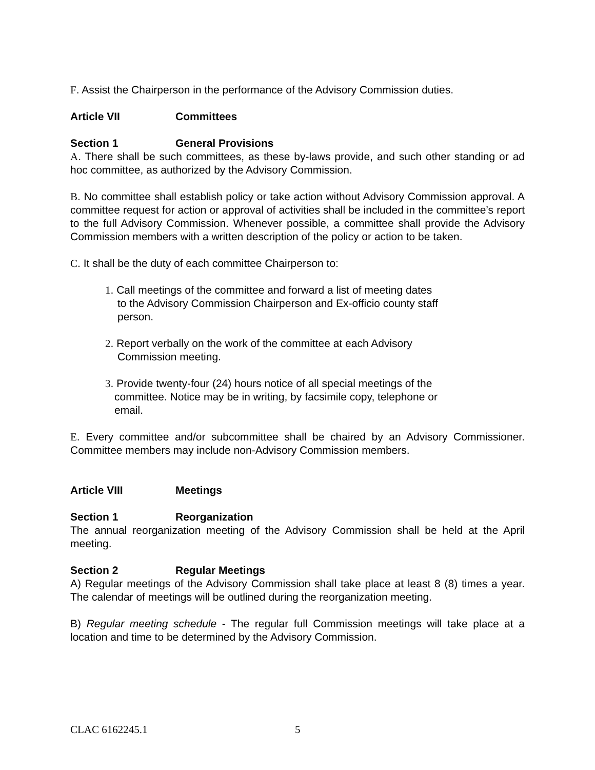F. Assist the Chairperson in the performance of the Advisory Commission duties.
Article VII Committees
Section 1 General Provisions
A. There shall be such committees, as these by-laws provide, and such other standing or ad hoc committee, as authorized by the Advisory Commission.
B. No committee shall establish policy or take action without Advisory Commission approval. A committee request for action or approval of activities shall be included in the committee’s report to the full Advisory Commission. Whenever possible, a committee shall provide the Advisory Commission members with a written description of the policy or action to be taken.
C. It shall be the duty of each committee Chairperson to:
1. Call meetings of the committee and forward a list of meeting dates
to the Advisory Commission Chairperson and Ex-officio county staff person.
2. Report verbally on the work of the committee at each Advisory
Commission meeting.
3. Provide twenty-four (24) hours notice of all special meetings of the
committee. Notice may be in writing, by facsimile copy, telephone or email.
E. Every committee and/or subcommittee shall be chaired by an Advisory Commissioner. Committee members may include non-Advisory Commission members.
Article VIII Meetings
Section 1 Reorganization
The annual reorganization meeting of the Advisory Commission shall be held at the April meeting.
Section 2 Regular Meetings
A) Regular meetings of the Advisory Commission shall take place at least 8 (8) times a year. The calendar of meetings will be outlined during the reorganization meeting.
B) Regular meeting schedule - The regular full Commission meetings will take place at a location and time to be determined by the Advisory Commission.
CLAC 6162245.1 5